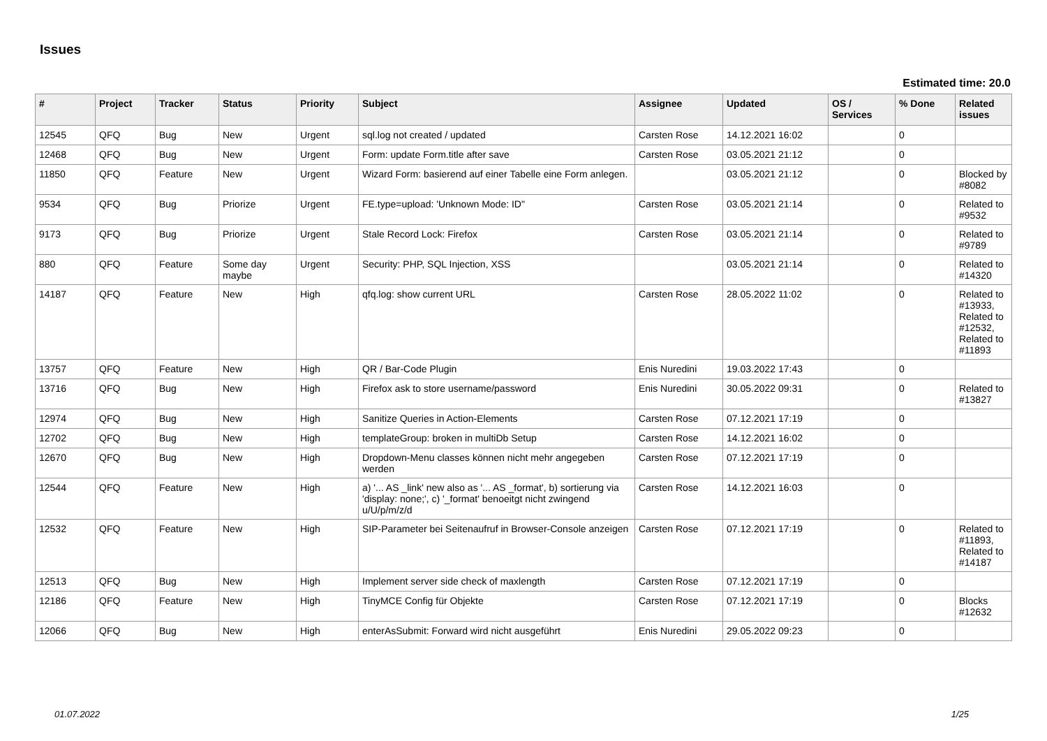Issues
Estimated time: 20.0
| # | Project | Tracker | Status | Priority | Subject | Assignee | Updated | OS / Services | % Done | Related issues |
| --- | --- | --- | --- | --- | --- | --- | --- | --- | --- | --- |
| 12545 | QFQ | Bug | New | Urgent | sql.log not created / updated | Carsten Rose | 14.12.2021 16:02 | | 0 | |
| 12468 | QFQ | Bug | New | Urgent | Form: update Form.title after save | Carsten Rose | 03.05.2021 21:12 | | 0 | |
| 11850 | QFQ | Feature | New | Urgent | Wizard Form: basierend auf einer Tabelle eine Form anlegen. | | 03.05.2021 21:12 | | 0 | Blocked by #8082 |
| 9534 | QFQ | Bug | Priorize | Urgent | FE.type=upload: 'Unknown Mode: ID" | Carsten Rose | 03.05.2021 21:14 | | 0 | Related to #9532 |
| 9173 | QFQ | Bug | Priorize | Urgent | Stale Record Lock: Firefox | Carsten Rose | 03.05.2021 21:14 | | 0 | Related to #9789 |
| 880 | QFQ | Feature | Some day maybe | Urgent | Security: PHP, SQL Injection, XSS | | 03.05.2021 21:14 | | 0 | Related to #14320 |
| 14187 | QFQ | Feature | New | High | qfq.log: show current URL | Carsten Rose | 28.05.2022 11:02 | | 0 | Related to #13933, Related to #12532, Related to #11893 |
| 13757 | QFQ | Feature | New | High | QR / Bar-Code Plugin | Enis Nuredini | 19.03.2022 17:43 | | 0 | |
| 13716 | QFQ | Bug | New | High | Firefox ask to store username/password | Enis Nuredini | 30.05.2022 09:31 | | 0 | Related to #13827 |
| 12974 | QFQ | Bug | New | High | Sanitize Queries in Action-Elements | Carsten Rose | 07.12.2021 17:19 | | 0 | |
| 12702 | QFQ | Bug | New | High | templateGroup: broken in multiDb Setup | Carsten Rose | 14.12.2021 16:02 | | 0 | |
| 12670 | QFQ | Bug | New | High | Dropdown-Menu classes können nicht mehr angegeben werden | Carsten Rose | 07.12.2021 17:19 | | 0 | |
| 12544 | QFQ | Feature | New | High | a) '... AS _link' new also as '... AS _format', b) sortierung via 'display: none;', c) '_format' benoeitgt nicht zwingend u/U/p/m/z/d | Carsten Rose | 14.12.2021 16:03 | | 0 | |
| 12532 | QFQ | Feature | New | High | SIP-Parameter bei Seitenaufruf in Browser-Console anzeigen | Carsten Rose | 07.12.2021 17:19 | | 0 | Related to #11893, Related to #14187 |
| 12513 | QFQ | Bug | New | High | Implement server side check of maxlength | Carsten Rose | 07.12.2021 17:19 | | 0 | |
| 12186 | QFQ | Feature | New | High | TinyMCE Config für Objekte | Carsten Rose | 07.12.2021 17:19 | | 0 | Blocks #12632 |
| 12066 | QFQ | Bug | New | High | enterAsSubmit: Forward wird nicht ausgeführt | Enis Nuredini | 29.05.2022 09:23 | | 0 | |
01.07.2022 1/25